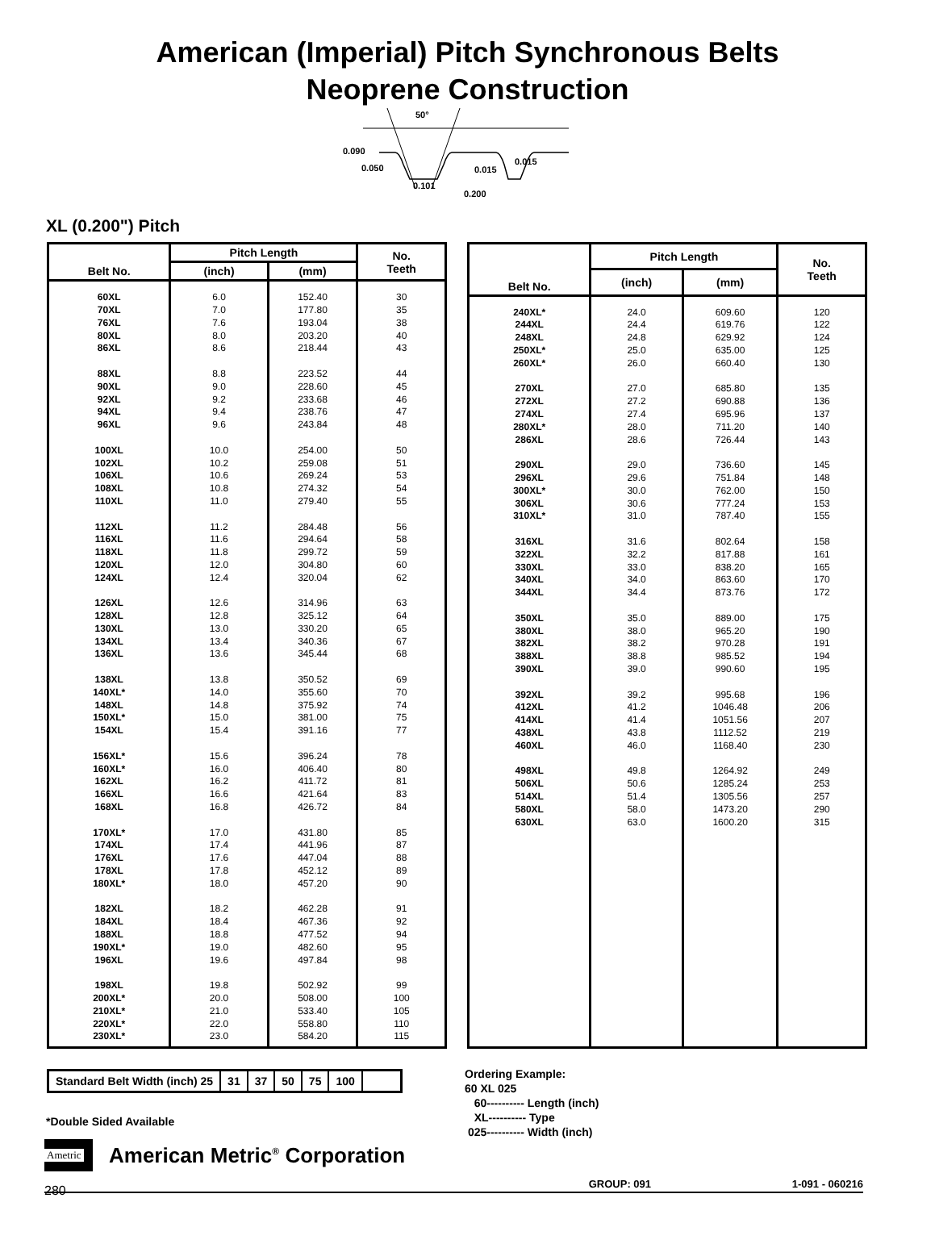American (Imperial) Pitch Synchronous Belts
Neoprene Construction
50°
0.090
0.050
0.101
0.015
0.015
0.200
XL (0.200") Pitch
| Belt No. | Pitch Length | | No. Teeth |
| --- | --- | --- | --- |
| | (inch) | (mm) | |
| 60XL 70XL 76XL 80XL 86XL 88XL 90XL 92XL 94XL 96XL 100XL 102XL 106XL 108XL 110XL 112XL 116XL 118XL 120XL 124XL 126XL 128XL 130XL 134XL 136XL 138XL 140XL* 148XL 150XL* 154XL 156XL* 160XL* 162XL 166XL 168XL 170XL* 174XL 176XL 178XL 180XL* 182XL 184XL 188XL 190XL* 196XL 198XL 200XL* 210XL* 220XL* 230XL* | 6.0 7.0 7.6 8.0 8.6 8.8 9.0 9.2 9.4 9.6 10.0 10.2 10.6 10.8 11.0 11.2 11.6 11.8 12.0 12.4 12.6 12.8 13.0 13.4 13.6 13.8 14.0 14.8 15.0 15.4 15.6 16.0 16.2 16.6 16.8 17.0 17.4 17.6 17.8 18.0 18.2 18.4 18.8 19.0 19.6 19.8 20.0 21.0 22.0 23.0 | 152.40 177.80 193.04 203.20 218.44 223.52 228.60 233.68 238.76 243.84 254.00 259.08 269.24 274.32 279.40 284.48 294.64 299.72 304.80 320.04 314.96 325.12 330.20 340.36 345.44 350.52 355.60 375.92 381.00 391.16 396.24 406.40 411.72 421.64 426.72 431.80 441.96 447.04 452.12 457.20 462.28 467.36 477.52 482.60 497.84 502.92 508.00 533.40 558.80 584.20 | 30 35 38 40 43 44 45 46 47 48 50 51 53 54 55 56 58 59 60 62 63 64 65 67 68 69 70 74 75 77 78 80 81 83 84 85 87 88 89 90 91 92 94 95 98 99 100 105 110 115 |
| Belt No. | Pitch Length | | No. Teeth |
| --- | --- | --- | --- |
| | (inch) | (mm) | |
| 240XL* 244XL 248XL 250XL* 260XL* 270XL 272XL 274XL 280XL* 286XL 290XL 296XL 300XL* 306XL 310XL* 316XL 322XL 330XL 340XL 344XL 350XL 380XL 382XL 388XL 390XL 392XL 412XL 414XL 438XL 460XL 498XL 506XL 514XL 580XL 630XL | 24.0 24.4 24.8 25.0 26.0 27.0 27.2 27.4 28.0 28.6 29.0 29.6 30.0 30.6 31.0 31.6 32.2 33.0 34.0 34.4 35.0 38.0 38.2 38.8 39.0 39.2 41.2 41.4 43.8 46.0 49.8 50.6 51.4 58.0 63.0 | 609.60 619.76 629.92 635.00 660.40 685.80 690.88 695.96 711.20 726.44 736.60 751.84 762.00 777.24 787.40 802.64 817.88 838.20 863.60 873.76 889.00 965.20 970.28 985.52 990.60 995.68 1046.48 1051.56 1112.52 1168.40 1264.92 1285.24 1305.56 1473.20 1600.20 | 120 122 124 125 130 135 136 137 140 143 145 148 150 153 155 158 161 165 170 172 175 190 191 194 195 196 206 207 219 230 249 253 257 290 315 |
| Standard Belt Width (inch) 25 | 31 | 37 | 50 | 75 | 100 | |
Ordering Example:
60 XL 025
60---------- Length (inch)
XL---------- Type
025---------- Width (inch)
*Double Sided Available
Ametric
American Metric<sup>®</sup> Corporation
GROUP: 091 1-091 - 060216 280